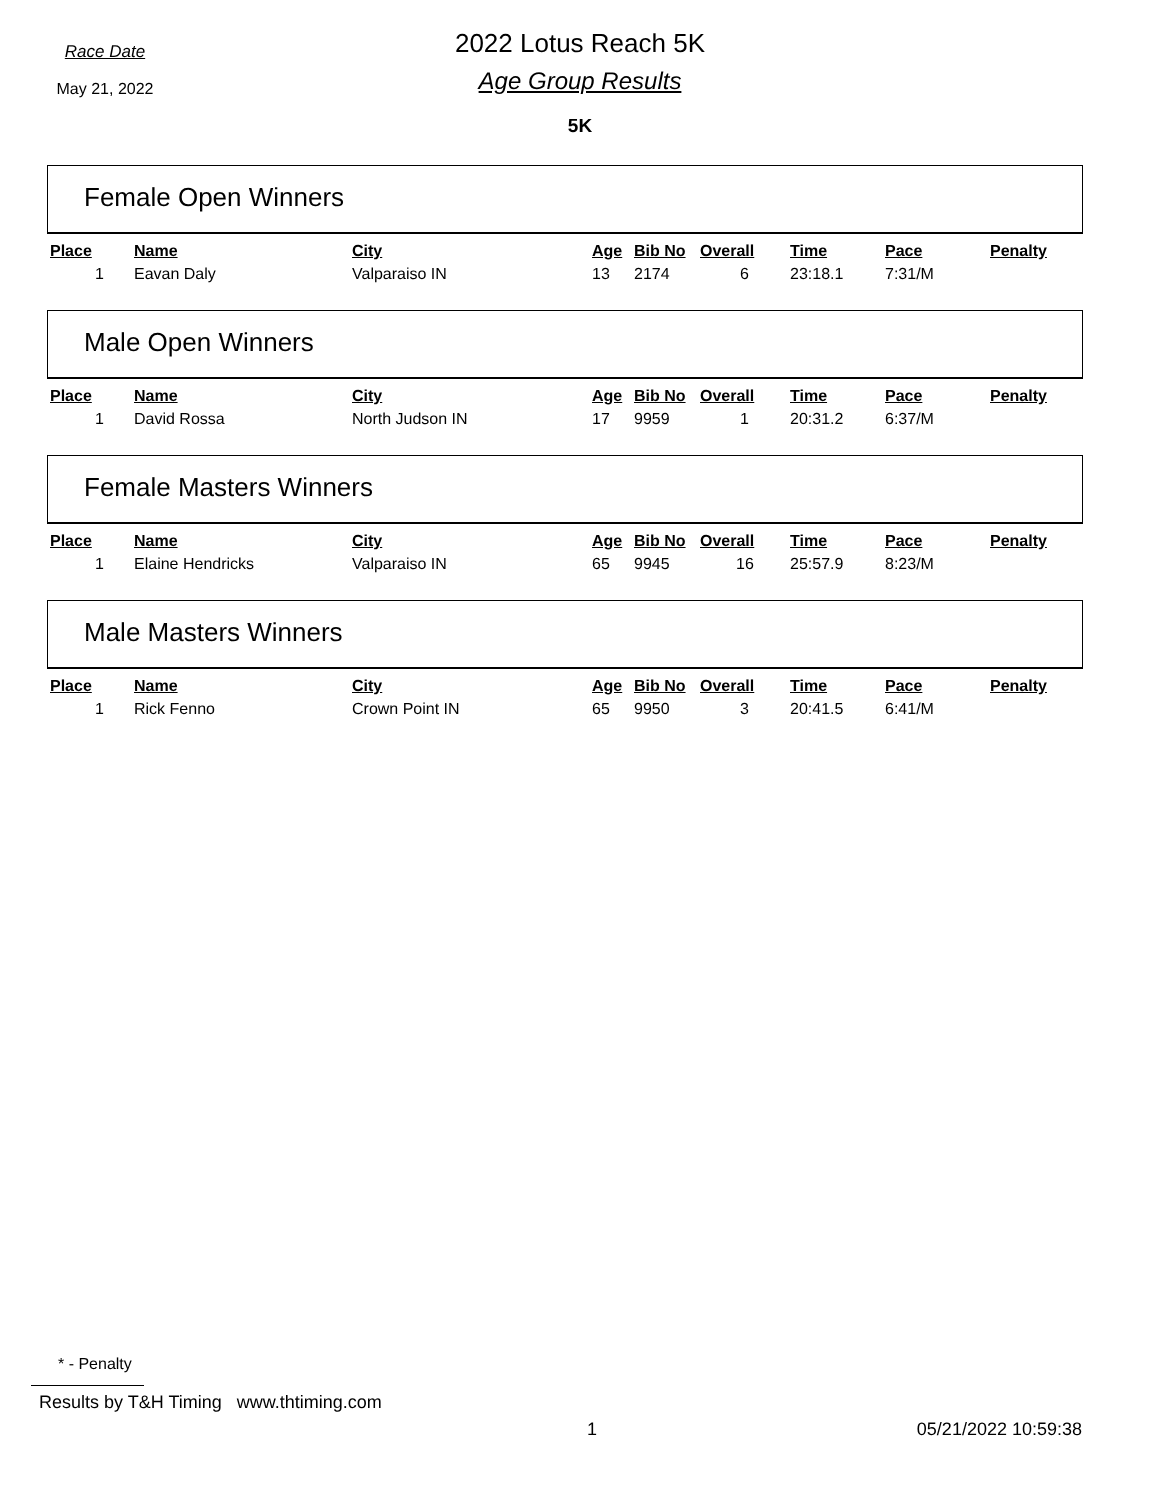Race Date
May 21, 2022
2022 Lotus Reach 5K
Age Group Results
5K
Female Open Winners
| Place | Name | City | Age | Bib No | Overall | Time | Pace | Penalty |
| --- | --- | --- | --- | --- | --- | --- | --- | --- |
| 1 | Eavan Daly | Valparaiso IN | 13 | 2174 | 6 | 23:18.1 | 7:31/M | |
Male Open Winners
| Place | Name | City | Age | Bib No | Overall | Time | Pace | Penalty |
| --- | --- | --- | --- | --- | --- | --- | --- | --- |
| 1 | David Rossa | North Judson IN | 17 | 9959 | 1 | 20:31.2 | 6:37/M | |
Female Masters Winners
| Place | Name | City | Age | Bib No | Overall | Time | Pace | Penalty |
| --- | --- | --- | --- | --- | --- | --- | --- | --- |
| 1 | Elaine Hendricks | Valparaiso IN | 65 | 9945 | 16 | 25:57.9 | 8:23/M | |
Male Masters Winners
| Place | Name | City | Age | Bib No | Overall | Time | Pace | Penalty |
| --- | --- | --- | --- | --- | --- | --- | --- | --- |
| 1 | Rick Fenno | Crown Point IN | 65 | 9950 | 3 | 20:41.5 | 6:41/M | |
* - Penalty
Results by T&H Timing www.thtiming.com
1 05/21/2022 10:59:38